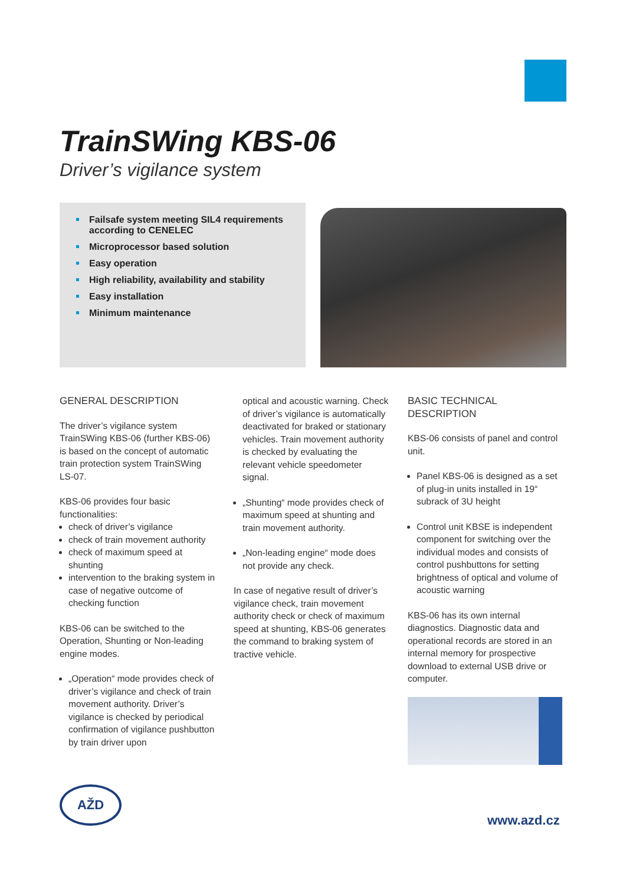TrainSWing KBS-06
Driver’s vigilance system
Failsafe system meeting SIL4 requirements according to CENELEC
Microprocessor based solution
Easy operation
High reliability, availability and stability
Easy installation
Minimum maintenance
GENERAL DESCRIPTION
The driver’s vigilance system TrainSWing KBS-06 (further KBS-06) is based on the concept of automatic train protection system TrainSWing LS-07.
KBS-06 provides four basic functionalities:
check of driver’s vigilance
check of train movement authority
check of maximum speed at shunting
intervention to the braking system in case of negative outcome of checking function
KBS-06 can be switched to the Operation, Shunting or Non-leading engine modes.
„Operation“ mode provides check of driver’s vigilance and check of train movement authority. Driver’s vigilance is checked by periodical confirmation of vigilance pushbutton by train driver upon
optical and acoustic warning. Check of driver’s vigilance is automatically deactivated for braked or stationary vehicles. Train movement authority is checked by evaluating the relevant vehicle speedometer signal.
„Shunting“ mode provides check of maximum speed at shunting and train movement authority.
„Non-leading engine“ mode does not provide any check.
In case of negative result of driver’s vigilance check, train movement authority check or check of maximum speed at shunting, KBS-06 generates the command to braking system of tractive vehicle.
BASIC TECHNICAL DESCRIPTION
KBS-06 consists of panel and control unit.
Panel KBS-06 is designed as a set of plug-in units installed in 19“ subrack of 3U height
Control unit KBSE is independent component for switching over the individual modes and consists of control pushbuttons for setting brightness of optical and volume of acoustic warning
KBS-06 has its own internal diagnostics. Diagnostic data and operational records are stored in an internal memory for prospective download to external USB drive or computer.
AŽD
www.azd.cz